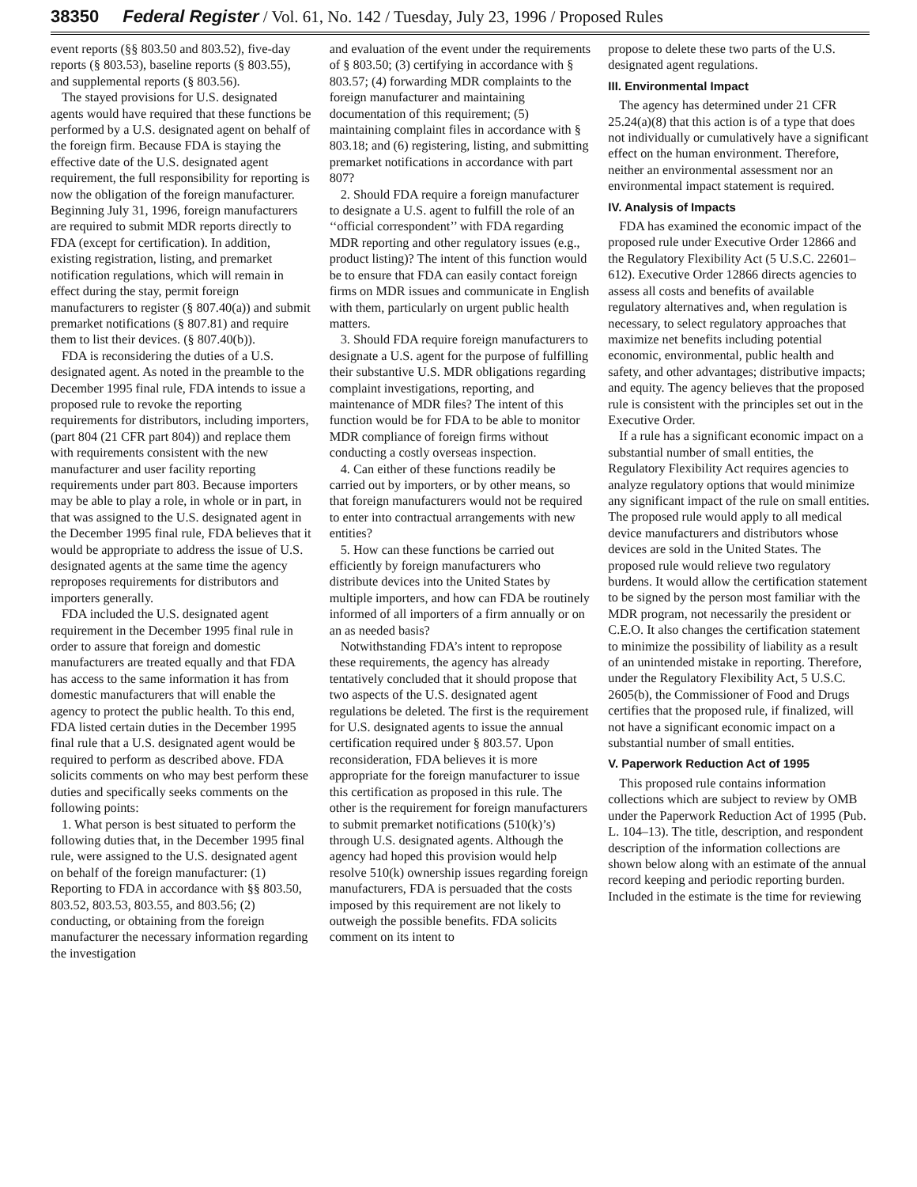38350 Federal Register / Vol. 61, No. 142 / Tuesday, July 23, 1996 / Proposed Rules
event reports (§§ 803.50 and 803.52), five-day reports (§ 803.53), baseline reports (§ 803.55), and supplemental reports (§ 803.56).
The stayed provisions for U.S. designated agents would have required that these functions be performed by a U.S. designated agent on behalf of the foreign firm. Because FDA is staying the effective date of the U.S. designated agent requirement, the full responsibility for reporting is now the obligation of the foreign manufacturer. Beginning July 31, 1996, foreign manufacturers are required to submit MDR reports directly to FDA (except for certification). In addition, existing registration, listing, and premarket notification regulations, which will remain in effect during the stay, permit foreign manufacturers to register (§ 807.40(a)) and submit premarket notifications (§ 807.81) and require them to list their devices. (§ 807.40(b)).
FDA is reconsidering the duties of a U.S. designated agent. As noted in the preamble to the December 1995 final rule, FDA intends to issue a proposed rule to revoke the reporting requirements for distributors, including importers, (part 804 (21 CFR part 804)) and replace them with requirements consistent with the new manufacturer and user facility reporting requirements under part 803. Because importers may be able to play a role, in whole or in part, in that was assigned to the U.S. designated agent in the December 1995 final rule, FDA believes that it would be appropriate to address the issue of U.S. designated agents at the same time the agency reproposes requirements for distributors and importers generally.
FDA included the U.S. designated agent requirement in the December 1995 final rule in order to assure that foreign and domestic manufacturers are treated equally and that FDA has access to the same information it has from domestic manufacturers that will enable the agency to protect the public health. To this end, FDA listed certain duties in the December 1995 final rule that a U.S. designated agent would be required to perform as described above. FDA solicits comments on who may best perform these duties and specifically seeks comments on the following points:
1. What person is best situated to perform the following duties that, in the December 1995 final rule, were assigned to the U.S. designated agent on behalf of the foreign manufacturer: (1) Reporting to FDA in accordance with §§ 803.50, 803.52, 803.53, 803.55, and 803.56; (2) conducting, or obtaining from the foreign manufacturer the necessary information regarding the investigation
and evaluation of the event under the requirements of § 803.50; (3) certifying in accordance with § 803.57; (4) forwarding MDR complaints to the foreign manufacturer and maintaining documentation of this requirement; (5) maintaining complaint files in accordance with § 803.18; and (6) registering, listing, and submitting premarket notifications in accordance with part 807?
2. Should FDA require a foreign manufacturer to designate a U.S. agent to fulfill the role of an ‘‘official correspondent’’ with FDA regarding MDR reporting and other regulatory issues (e.g., product listing)? The intent of this function would be to ensure that FDA can easily contact foreign firms on MDR issues and communicate in English with them, particularly on urgent public health matters.
3. Should FDA require foreign manufacturers to designate a U.S. agent for the purpose of fulfilling their substantive U.S. MDR obligations regarding complaint investigations, reporting, and maintenance of MDR files? The intent of this function would be for FDA to be able to monitor MDR compliance of foreign firms without conducting a costly overseas inspection.
4. Can either of these functions readily be carried out by importers, or by other means, so that foreign manufacturers would not be required to enter into contractual arrangements with new entities?
5. How can these functions be carried out efficiently by foreign manufacturers who distribute devices into the United States by multiple importers, and how can FDA be routinely informed of all importers of a firm annually or on an as needed basis?
Notwithstanding FDA’s intent to repropose these requirements, the agency has already tentatively concluded that it should propose that two aspects of the U.S. designated agent regulations be deleted. The first is the requirement for U.S. designated agents to issue the annual certification required under § 803.57. Upon reconsideration, FDA believes it is more appropriate for the foreign manufacturer to issue this certification as proposed in this rule. The other is the requirement for foreign manufacturers to submit premarket notifications (510(k)’s) through U.S. designated agents. Although the agency had hoped this provision would help resolve 510(k) ownership issues regarding foreign manufacturers, FDA is persuaded that the costs imposed by this requirement are not likely to outweigh the possible benefits. FDA solicits comment on its intent to
propose to delete these two parts of the U.S. designated agent regulations.
III. Environmental Impact
The agency has determined under 21 CFR 25.24(a)(8) that this action is of a type that does not individually or cumulatively have a significant effect on the human environment. Therefore, neither an environmental assessment nor an environmental impact statement is required.
IV. Analysis of Impacts
FDA has examined the economic impact of the proposed rule under Executive Order 12866 and the Regulatory Flexibility Act (5 U.S.C. 22601–612). Executive Order 12866 directs agencies to assess all costs and benefits of available regulatory alternatives and, when regulation is necessary, to select regulatory approaches that maximize net benefits including potential economic, environmental, public health and safety, and other advantages; distributive impacts; and equity. The agency believes that the proposed rule is consistent with the principles set out in the Executive Order.
If a rule has a significant economic impact on a substantial number of small entities, the Regulatory Flexibility Act requires agencies to analyze regulatory options that would minimize any significant impact of the rule on small entities. The proposed rule would apply to all medical device manufacturers and distributors whose devices are sold in the United States. The proposed rule would relieve two regulatory burdens. It would allow the certification statement to be signed by the person most familiar with the MDR program, not necessarily the president or C.E.O. It also changes the certification statement to minimize the possibility of liability as a result of an unintended mistake in reporting. Therefore, under the Regulatory Flexibility Act, 5 U.S.C. 2605(b), the Commissioner of Food and Drugs certifies that the proposed rule, if finalized, will not have a significant economic impact on a substantial number of small entities.
V. Paperwork Reduction Act of 1995
This proposed rule contains information collections which are subject to review by OMB under the Paperwork Reduction Act of 1995 (Pub. L. 104–13). The title, description, and respondent description of the information collections are shown below along with an estimate of the annual record keeping and periodic reporting burden. Included in the estimate is the time for reviewing